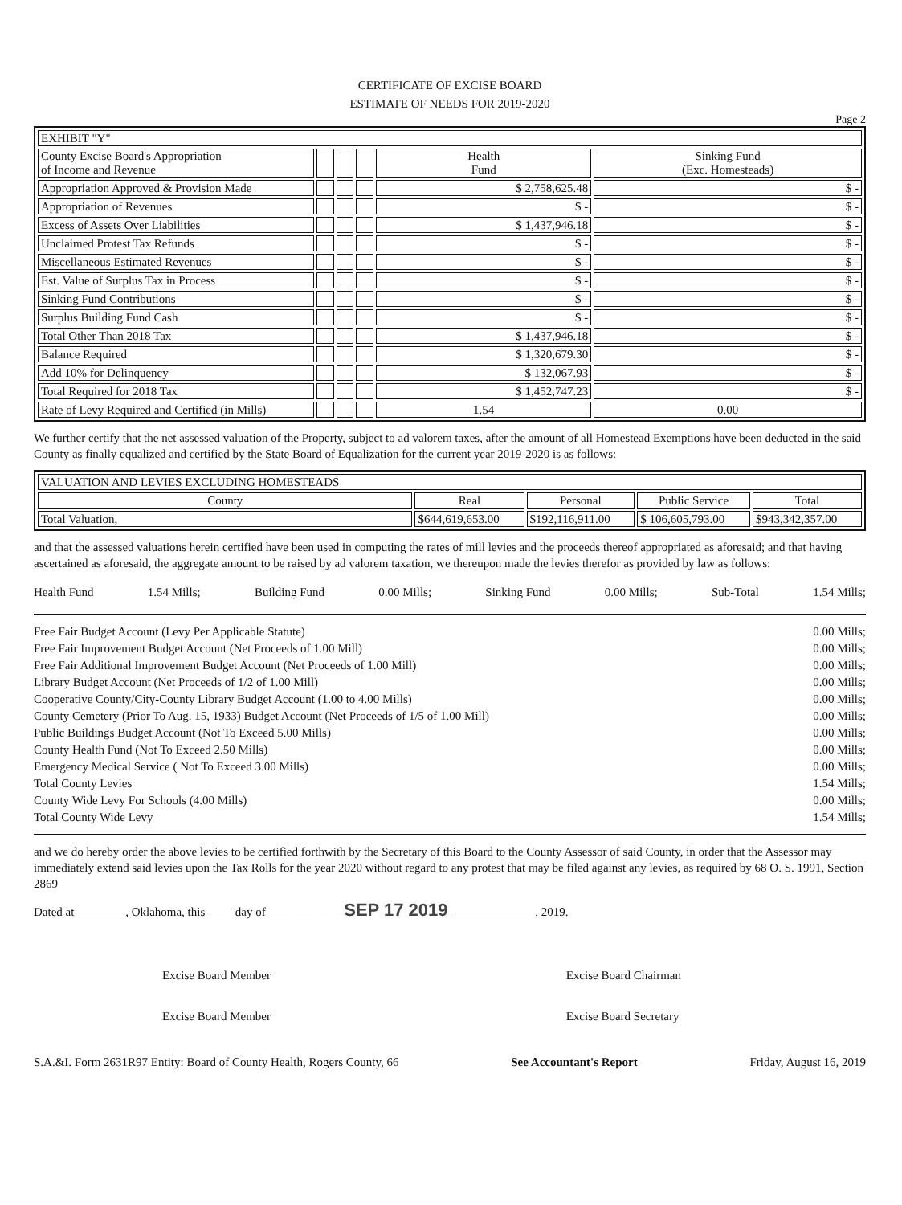CERTIFICATE OF EXCISE BOARD
ESTIMATE OF NEEDS FOR 2019-2020
Page 2
| EXHIBIT "Y" | | | | | |
| County Excise Board's Appropriation of Income and Revenue | | | | Health Fund | Sinking Fund (Exc. Homesteads) |
| Appropriation Approved & Provision Made | | | | $ 2,758,625.48 | $ - |
| Appropriation of Revenues | | | | $ - | $ - |
| Excess of Assets Over Liabilities | | | | $ 1,437,946.18 | $ - |
| Unclaimed Protest Tax Refunds | | | | $ - | $ - |
| Miscellaneous Estimated Revenues | | | | $ - | $ - |
| Est. Value of Surplus Tax in Process | | | | $ - | $ - |
| Sinking Fund Contributions | | | | $ - | $ - |
| Surplus Building Fund Cash | | | | $ - | $ - |
| Total Other Than 2018 Tax | | | | $ 1,437,946.18 | $ - |
| Balance Required | | | | $ 1,320,679.30 | $ - |
| Add 10% for Delinquency | | | | $ 132,067.93 | $ - |
| Total Required for 2018 Tax | | | | $ 1,452,747.23 | $ - |
| Rate of Levy Required and Certified (in Mills) | | | | 1.54 | 0.00 |
We further certify that the net assessed valuation of the Property, subject to ad valorem taxes, after the amount of all Homestead Exemptions have been deducted in the said County as finally equalized and certified by the State Board of Equalization for the current year 2019-2020 is as follows:
| VALUATION AND LEVIES EXCLUDING HOMESTEADS | | | | |
| County | Real | Personal | Public Service | Total |
| Total Valuation, | $644,619,653.00 | $192,116,911.00 | $ 106,605,793.00 | $943,342,357.00 |
and that the assessed valuations herein certified have been used in computing the rates of mill levies and the proceeds thereof appropriated as aforesaid; and that having ascertained as aforesaid, the aggregate amount to be raised by ad valorem taxation, we thereupon made the levies therefor as provided by law as follows:
Health Fund 1.54 Mills; Building Fund 0.00 Mills; Sinking Fund 0.00 Mills; Sub-Total 1.54 Mills;
Free Fair Budget Account (Levy Per Applicable Statute) 0.00 Mills;
Free Fair Improvement Budget Account (Net Proceeds of 1.00 Mill) 0.00 Mills;
Free Fair Additional Improvement Budget Account (Net Proceeds of 1.00 Mill) 0.00 Mills;
Library Budget Account (Net Proceeds of 1/2 of 1.00 Mill) 0.00 Mills;
Cooperative County/City-County Library Budget Account (1.00 to 4.00 Mills) 0.00 Mills;
County Cemetery (Prior To Aug. 15, 1933) Budget Account (Net Proceeds of 1/5 of 1.00 Mill) 0.00 Mills;
Public Buildings Budget Account (Not To Exceed 5.00 Mills) 0.00 Mills;
County Health Fund (Not To Exceed 2.50 Mills) 0.00 Mills;
Emergency Medical Service ( Not To Exceed 3.00 Mills) 0.00 Mills;
Total County Levies 1.54 Mills;
County Wide Levy For Schools (4.00 Mills) 0.00 Mills;
Total County Wide Levy 1.54 Mills;
and we do hereby order the above levies to be certified forthwith by the Secretary of this Board to the County Assessor of said County, in order that the Assessor may immediately extend said levies upon the Tax Rolls for the year 2020 without regard to any protest that may be filed against any levies, as required by 68 O. S. 1991, Section 2869
Dated at ________, Oklahoma, this ____ day of ____________ SEP 17 2019 ______________, 2019.
Excise Board Member
Excise Board Member
Excise Board Chairman
Excise Board Secretary
S.A.&I. Form 2631R97 Entity: Board of County Health, Rogers County, 66 See Accountant's Report Friday, August 16, 2019